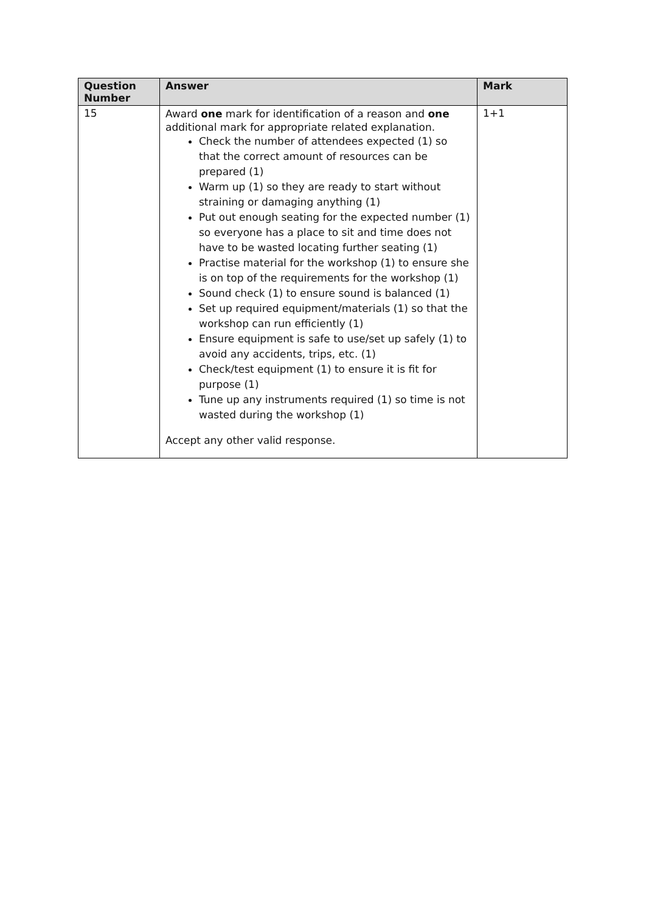| Question Number | Answer | Mark |
| --- | --- | --- |
| 15 | Award one mark for identification of a reason and one additional mark for appropriate related explanation. Check the number of attendees expected (1) so that the correct amount of resources can be prepared (1) Warm up (1) so they are ready to start without straining or damaging anything (1) Put out enough seating for the expected number (1) so everyone has a place to sit and time does not have to be wasted locating further seating (1) Practise material for the workshop (1) to ensure she is on top of the requirements for the workshop (1) Sound check (1) to ensure sound is balanced (1) Set up required equipment/materials (1) so that the workshop can run efficiently (1) Ensure equipment is safe to use/set up safely (1) to avoid any accidents, trips, etc. (1) Check/test equipment (1) to ensure it is fit for purpose (1) Tune up any instruments required (1) so time is not wasted during the workshop (1) Accept any other valid response. | 1+1 |